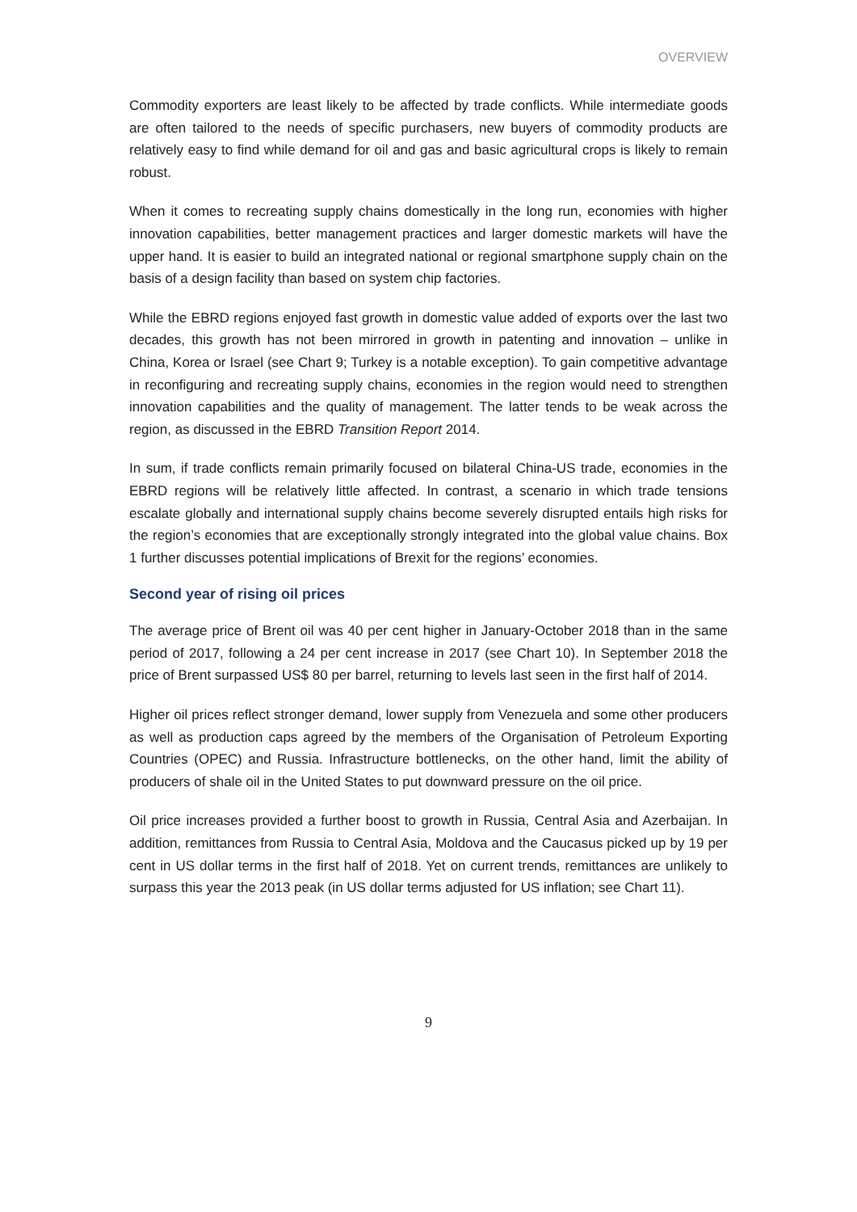OVERVIEW
Commodity exporters are least likely to be affected by trade conflicts. While intermediate goods are often tailored to the needs of specific purchasers, new buyers of commodity products are relatively easy to find while demand for oil and gas and basic agricultural crops is likely to remain robust.
When it comes to recreating supply chains domestically in the long run, economies with higher innovation capabilities, better management practices and larger domestic markets will have the upper hand. It is easier to build an integrated national or regional smartphone supply chain on the basis of a design facility than based on system chip factories.
While the EBRD regions enjoyed fast growth in domestic value added of exports over the last two decades, this growth has not been mirrored in growth in patenting and innovation – unlike in China, Korea or Israel (see Chart 9; Turkey is a notable exception). To gain competitive advantage in reconfiguring and recreating supply chains, economies in the region would need to strengthen innovation capabilities and the quality of management. The latter tends to be weak across the region, as discussed in the EBRD Transition Report 2014.
In sum, if trade conflicts remain primarily focused on bilateral China-US trade, economies in the EBRD regions will be relatively little affected. In contrast, a scenario in which trade tensions escalate globally and international supply chains become severely disrupted entails high risks for the region’s economies that are exceptionally strongly integrated into the global value chains. Box 1 further discusses potential implications of Brexit for the regions’ economies.
Second year of rising oil prices
The average price of Brent oil was 40 per cent higher in January-October 2018 than in the same period of 2017, following a 24 per cent increase in 2017 (see Chart 10). In September 2018 the price of Brent surpassed US$ 80 per barrel, returning to levels last seen in the first half of 2014.
Higher oil prices reflect stronger demand, lower supply from Venezuela and some other producers as well as production caps agreed by the members of the Organisation of Petroleum Exporting Countries (OPEC) and Russia. Infrastructure bottlenecks, on the other hand, limit the ability of producers of shale oil in the United States to put downward pressure on the oil price.
Oil price increases provided a further boost to growth in Russia, Central Asia and Azerbaijan. In addition, remittances from Russia to Central Asia, Moldova and the Caucasus picked up by 19 per cent in US dollar terms in the first half of 2018. Yet on current trends, remittances are unlikely to surpass this year the 2013 peak (in US dollar terms adjusted for US inflation; see Chart 11).
9